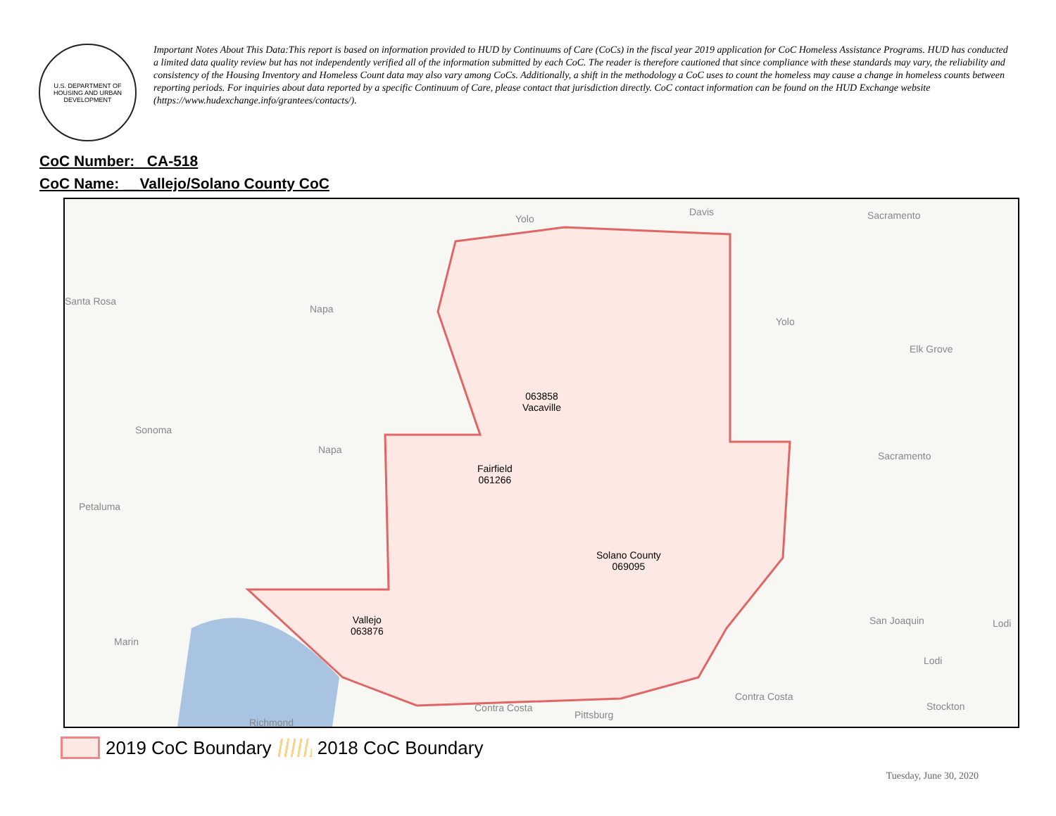U.S. DEPARTMENT OF HOUSING AND URBAN DEVELOPMENT
Important Notes About This Data:This report is based on information provided to HUD by Continuums of Care (CoCs) in the fiscal year 2019 application for CoC Homeless Assistance Programs. HUD has conducted a limited data quality review but has not independently verified all of the information submitted by each CoC. The reader is therefore cautioned that since compliance with these standards may vary, the reliability and consistency of the Housing Inventory and Homeless Count data may also vary among CoCs. Additionally, a shift in the methodology a CoC uses to count the homeless may cause a change in homeless counts between reporting periods. For inquiries about data reported by a specific Continuum of Care, please contact that jurisdiction directly. CoC contact information can be found on the HUD Exchange website (https://www.hudexchange.info/grantees/contacts/).
CoC Number: CA-518
CoC Name: __Vallejo/Solano County CoC
Yolo
Davis Sacramento
Santa Rosa
Napa
Yolo
Elk Grove
Sonoma
Napa
Sacramento
Petaluma
Marin
San Joaquin Lodi
Lodi
Contra Costa
Contra Costa
Pittsburg
Stockton
Richmond
063858
Vacaville
Fairfield
061266
Solano County
069095
Vallejo
063876
2019 CoC Boundary
2018 CoC Boundary
Tuesday, June 30, 2020